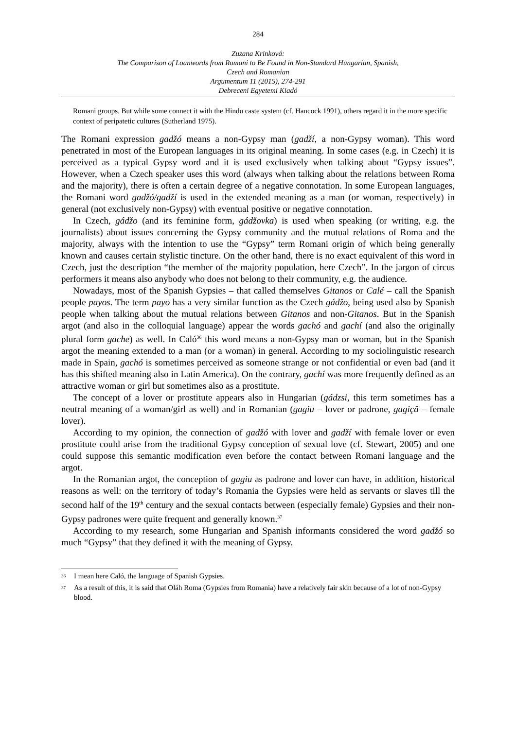284
Zuzana Krinková:
The Comparison of Loanwords from Romani to Be Found in Non-Standard Hungarian, Spanish,
Czech and Romanian
Argumentum 11 (2015), 274-291
Debreceni Egyetemi Kiadó
Romani groups. But while some connect it with the Hindu caste system (cf. Hancock 1991), others regard it in the more specific context of peripatetic cultures (Sutherland 1975).
The Romani expression gadžó means a non-Gypsy man (gadží, a non-Gypsy woman). This word penetrated in most of the European languages in its original meaning. In some cases (e.g. in Czech) it is perceived as a typical Gypsy word and it is used exclusively when talking about “Gypsy issues”. However, when a Czech speaker uses this word (always when talking about the relations between Roma and the majority), there is often a certain degree of a negative connotation. In some European languages, the Romani word gadžó/gadží is used in the extended meaning as a man (or woman, respectively) in general (not exclusively non-Gypsy) with eventual positive or negative connotation.
In Czech, gádžo (and its feminine form, gádžovka) is used when speaking (or writing, e.g. the journalists) about issues concerning the Gypsy community and the mutual relations of Roma and the majority, always with the intention to use the “Gypsy” term Romani origin of which being generally known and causes certain stylistic tincture. On the other hand, there is no exact equivalent of this word in Czech, just the description “the member of the majority population, here Czech”. In the jargon of circus performers it means also anybody who does not belong to their community, e.g. the audience.
Nowadays, most of the Spanish Gypsies – that called themselves Gitanos or Calé – call the Spanish people payos. The term payo has a very similar function as the Czech gádžo, being used also by Spanish people when talking about the mutual relations between Gitanos and non-Gitanos. But in the Spanish argot (and also in the colloquial language) appear the words gachó and gachí (and also the originally plural form gache) as well. In Caló<sup>36</sup> this word means a non-Gypsy man or woman, but in the Spanish argot the meaning extended to a man (or a woman) in general. According to my sociolinguistic research made in Spain, gachó is sometimes perceived as someone strange or not confidential or even bad (and it has this shifted meaning also in Latin America). On the contrary, gachí was more frequently defined as an attractive woman or girl but sometimes also as a prostitute.
The concept of a lover or prostitute appears also in Hungarian (gádzsi, this term sometimes has a neutral meaning of a woman/girl as well) and in Romanian (gagiu – lover or padrone, gagiçă – female lover).
According to my opinion, the connection of gadžó with lover and gadží with female lover or even prostitute could arise from the traditional Gypsy conception of sexual love (cf. Stewart, 2005) and one could suppose this semantic modification even before the contact between Romani language and the argot.
In the Romanian argot, the conception of gagiu as padrone and lover can have, in addition, historical reasons as well: on the territory of today’s Romania the Gypsies were held as servants or slaves till the second half of the 19<sup>th</sup> century and the sexual contacts between (especially female) Gypsies and their non-Gypsy padrones were quite frequent and generally known.<sup>37</sup>
According to my research, some Hungarian and Spanish informants considered the word gadžó so much “Gypsy” that they defined it with the meaning of Gypsy.
<sup>36</sup> I mean here Caló, the language of Spanish Gypsies.
<sup>37</sup> As a result of this, it is said that Oláh Roma (Gypsies from Romania) have a relatively fair skin because of a lot of non-Gypsy blood.